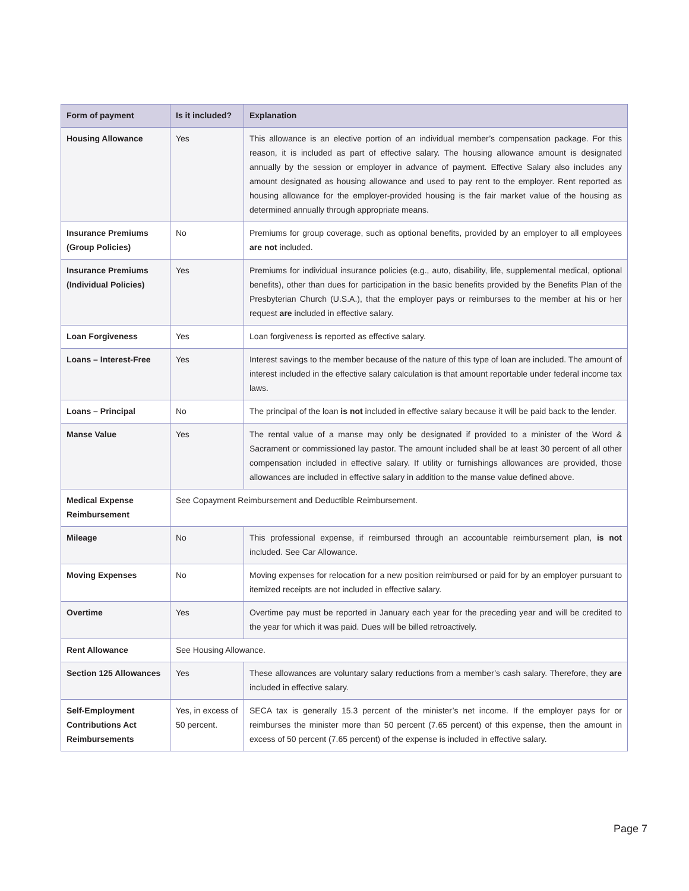| Form of payment | Is it included? | Explanation |
| --- | --- | --- |
| Housing Allowance | Yes | This allowance is an elective portion of an individual member’s compensation package. For this reason, it is included as part of effective salary. The housing allowance amount is designated annually by the session or employer in advance of payment. Effective Salary also includes any amount designated as housing allowance and used to pay rent to the employer. Rent reported as housing allowance for the employer-provided housing is the fair market value of the housing as determined annually through appropriate means. |
| Insurance Premiums (Group Policies) | No | Premiums for group coverage, such as optional benefits, provided by an employer to all employees are not included. |
| Insurance Premiums (Individual Policies) | Yes | Premiums for individual insurance policies (e.g., auto, disability, life, supplemental medical, optional benefits), other than dues for participation in the basic benefits provided by the Benefits Plan of the Presbyterian Church (U.S.A.), that the employer pays or reimburses to the member at his or her request are included in effective salary. |
| Loan Forgiveness | Yes | Loan forgiveness is reported as effective salary. |
| Loans – Interest-Free | Yes | Interest savings to the member because of the nature of this type of loan are included. The amount of interest included in the effective salary calculation is that amount reportable under federal income tax laws. |
| Loans – Principal | No | The principal of the loan is not included in effective salary because it will be paid back to the lender. |
| Manse Value | Yes | The rental value of a manse may only be designated if provided to a minister of the Word & Sacrament or commissioned lay pastor. The amount included shall be at least 30 percent of all other compensation included in effective salary. If utility or furnishings allowances are provided, those allowances are included in effective salary in addition to the manse value defined above. |
| Medical Expense Reimbursement | See Copayment Reimbursement and Deductible Reimbursement. | |
| Mileage | No | This professional expense, if reimbursed through an accountable reimbursement plan, is not included. See Car Allowance. |
| Moving Expenses | No | Moving expenses for relocation for a new position reimbursed or paid for by an employer pursuant to itemized receipts are not included in effective salary. |
| Overtime | Yes | Overtime pay must be reported in January each year for the preceding year and will be credited to the year for which it was paid. Dues will be billed retroactively. |
| Rent Allowance | See Housing Allowance. | |
| Section 125 Allowances | Yes | These allowances are voluntary salary reductions from a member’s cash salary. Therefore, they are included in effective salary. |
| Self-Employment Contributions Act Reimbursements | Yes, in excess of 50 percent. | SECA tax is generally 15.3 percent of the minister’s net income. If the employer pays for or reimburses the minister more than 50 percent (7.65 percent) of this expense, then the amount in excess of 50 percent (7.65 percent) of the expense is included in effective salary. |
Page 7